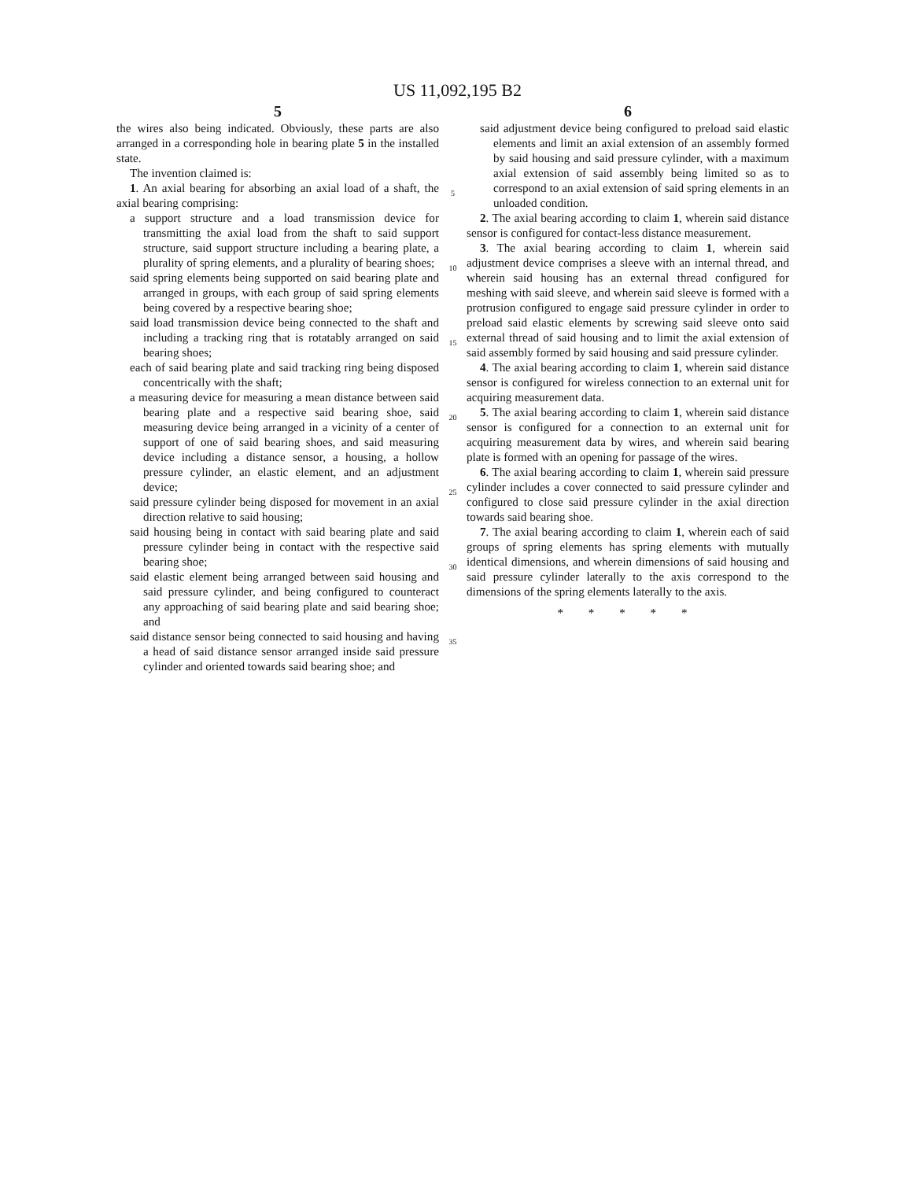US 11,092,195 B2
5
the wires also being indicated. Obviously, these parts are also arranged in a corresponding hole in bearing plate 5 in the installed state.
The invention claimed is:
1. An axial bearing for absorbing an axial load of a shaft, the axial bearing comprising:
a support structure and a load transmission device for transmitting the axial load from the shaft to said support structure, said support structure including a bearing plate, a plurality of spring elements, and a plurality of bearing shoes;
said spring elements being supported on said bearing plate and arranged in groups, with each group of said spring elements being covered by a respective bearing shoe;
said load transmission device being connected to the shaft and including a tracking ring that is rotatably arranged on said bearing shoes;
each of said bearing plate and said tracking ring being disposed concentrically with the shaft;
a measuring device for measuring a mean distance between said bearing plate and a respective said bearing shoe, said measuring device being arranged in a vicinity of a center of support of one of said bearing shoes, and said measuring device including a distance sensor, a housing, a hollow pressure cylinder, an elastic element, and an adjustment device;
said pressure cylinder being disposed for movement in an axial direction relative to said housing;
said housing being in contact with said bearing plate and said pressure cylinder being in contact with the respective said bearing shoe;
said elastic element being arranged between said housing and said pressure cylinder, and being configured to counteract any approaching of said bearing plate and said bearing shoe; and
said distance sensor being connected to said housing and having a head of said distance sensor arranged inside said pressure cylinder and oriented towards said bearing shoe; and
5
10
15
20
25
30
35
6
said adjustment device being configured to preload said elastic elements and limit an axial extension of an assembly formed by said housing and said pressure cylinder, with a maximum axial extension of said assembly being limited so as to correspond to an axial extension of said spring elements in an unloaded condition.
2. The axial bearing according to claim 1, wherein said distance sensor is configured for contact-less distance measurement.
3. The axial bearing according to claim 1, wherein said adjustment device comprises a sleeve with an internal thread, and wherein said housing has an external thread configured for meshing with said sleeve, and wherein said sleeve is formed with a protrusion configured to engage said pressure cylinder in order to preload said elastic elements by screwing said sleeve onto said external thread of said housing and to limit the axial extension of said assembly formed by said housing and said pressure cylinder.
4. The axial bearing according to claim 1, wherein said distance sensor is configured for wireless connection to an external unit for acquiring measurement data.
5. The axial bearing according to claim 1, wherein said distance sensor is configured for a connection to an external unit for acquiring measurement data by wires, and wherein said bearing plate is formed with an opening for passage of the wires.
6. The axial bearing according to claim 1, wherein said pressure cylinder includes a cover connected to said pressure cylinder and configured to close said pressure cylinder in the axial direction towards said bearing shoe.
7. The axial bearing according to claim 1, wherein each of said groups of spring elements has spring elements with mutually identical dimensions, and wherein dimensions of said housing and said pressure cylinder laterally to the axis correspond to the dimensions of the spring elements laterally to the axis.
* * * * *